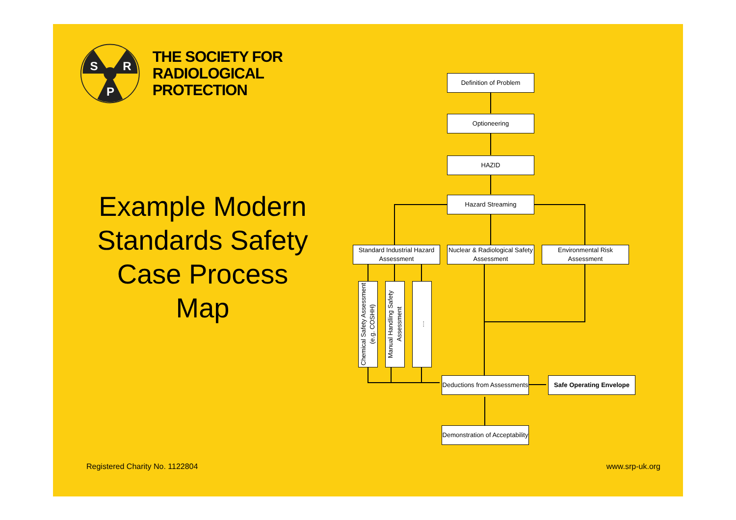S
R
P
THE SOCIETY FOR
RADIOLOGICAL PROTECTION
Example Modern Standards Safety Case Process Map
Definition of Problem
Optioneering
HAZID
Hazard Streaming
Standard Industrial Hazard Assessment
Nuclear & Radiological Safety Assessment
Environmental Risk Assessment
Chemical Safety Assessment (e.g. COSHH)
Manual Handling Safety Assessment
…
Deductions from Assessments
Safe Operating Envelope
Demonstration of Acceptability
Registered Charity No. 1122804 www.srp-uk.org